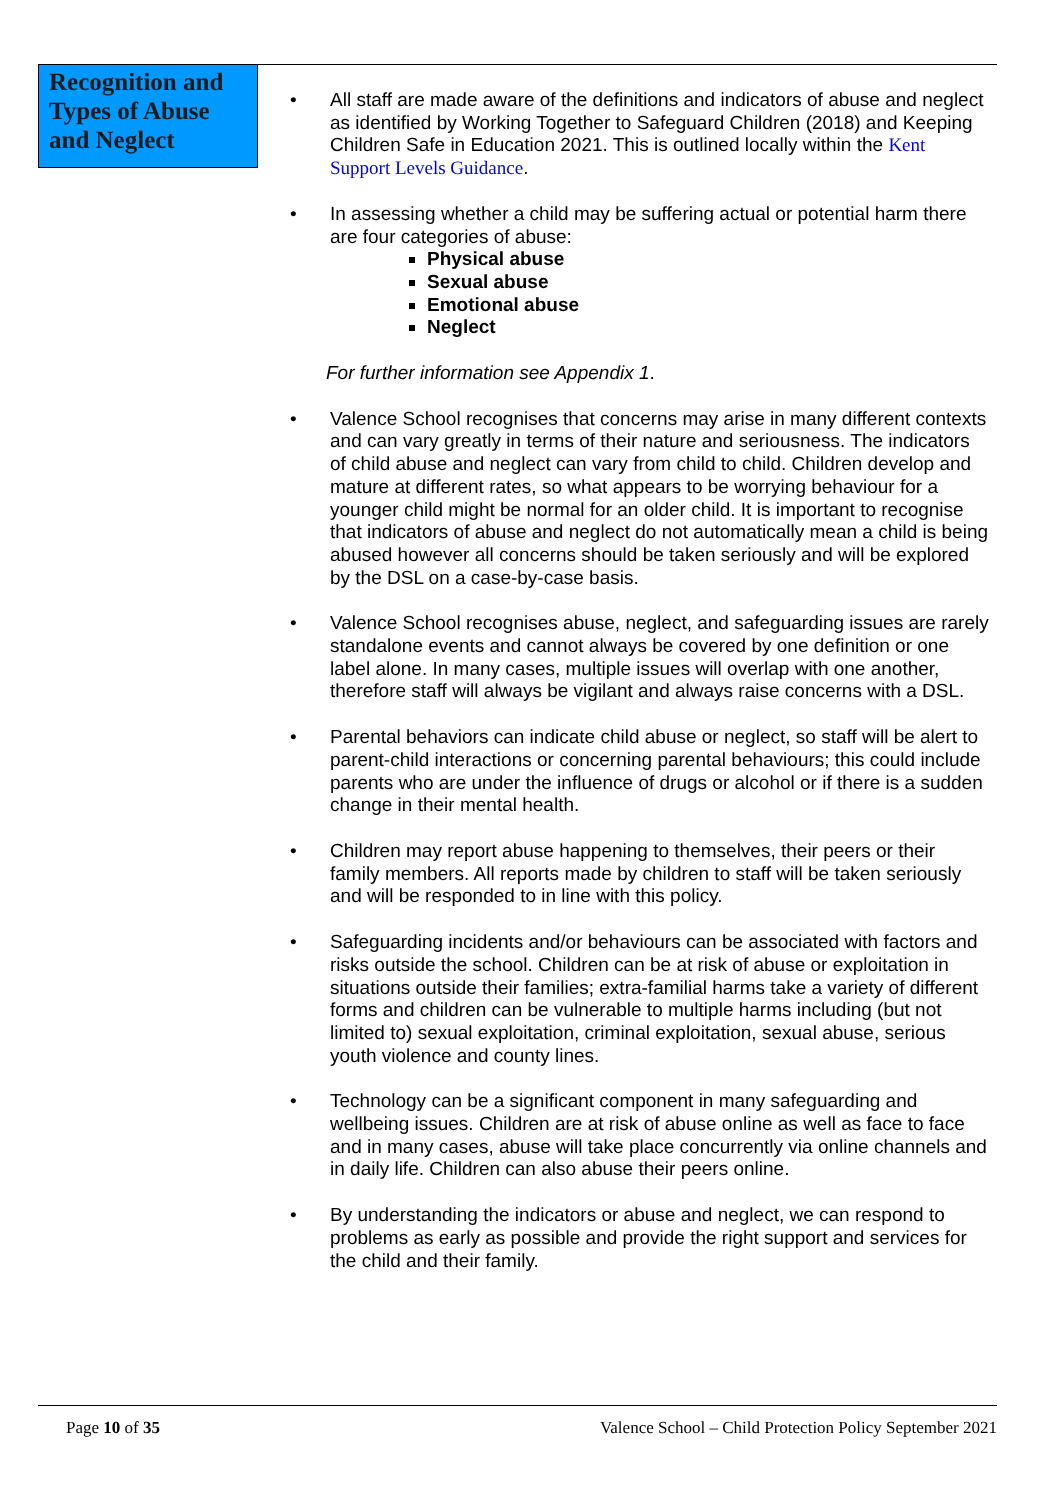Recognition and Types of Abuse and Neglect
• All staff are made aware of the definitions and indicators of abuse and neglect as identified by Working Together to Safeguard Children (2018) and Keeping Children Safe in Education 2021. This is outlined locally within the Kent Support Levels Guidance.
• In assessing whether a child may be suffering actual or potential harm there are four categories of abuse:
Physical abuse
Sexual abuse
Emotional abuse
Neglect
For further information see Appendix 1.
• Valence School recognises that concerns may arise in many different contexts and can vary greatly in terms of their nature and seriousness. The indicators of child abuse and neglect can vary from child to child. Children develop and mature at different rates, so what appears to be worrying behaviour for a younger child might be normal for an older child. It is important to recognise that indicators of abuse and neglect do not automatically mean a child is being abused however all concerns should be taken seriously and will be explored by the DSL on a case-by-case basis.
• Valence School recognises abuse, neglect, and safeguarding issues are rarely standalone events and cannot always be covered by one definition or one label alone. In many cases, multiple issues will overlap with one another, therefore staff will always be vigilant and always raise concerns with a DSL.
• Parental behaviors can indicate child abuse or neglect, so staff will be alert to parent-child interactions or concerning parental behaviours; this could include parents who are under the influence of drugs or alcohol or if there is a sudden change in their mental health.
• Children may report abuse happening to themselves, their peers or their family members. All reports made by children to staff will be taken seriously and will be responded to in line with this policy.
• Safeguarding incidents and/or behaviours can be associated with factors and risks outside the school. Children can be at risk of abuse or exploitation in situations outside their families; extra-familial harms take a variety of different forms and children can be vulnerable to multiple harms including (but not limited to) sexual exploitation, criminal exploitation, sexual abuse, serious youth violence and county lines.
• Technology can be a significant component in many safeguarding and wellbeing issues. Children are at risk of abuse online as well as face to face and in many cases, abuse will take place concurrently via online channels and in daily life. Children can also abuse their peers online.
• By understanding the indicators or abuse and neglect, we can respond to problems as early as possible and provide the right support and services for the child and their family.
Page 10 of 35 Valence School – Child Protection Policy September 2021